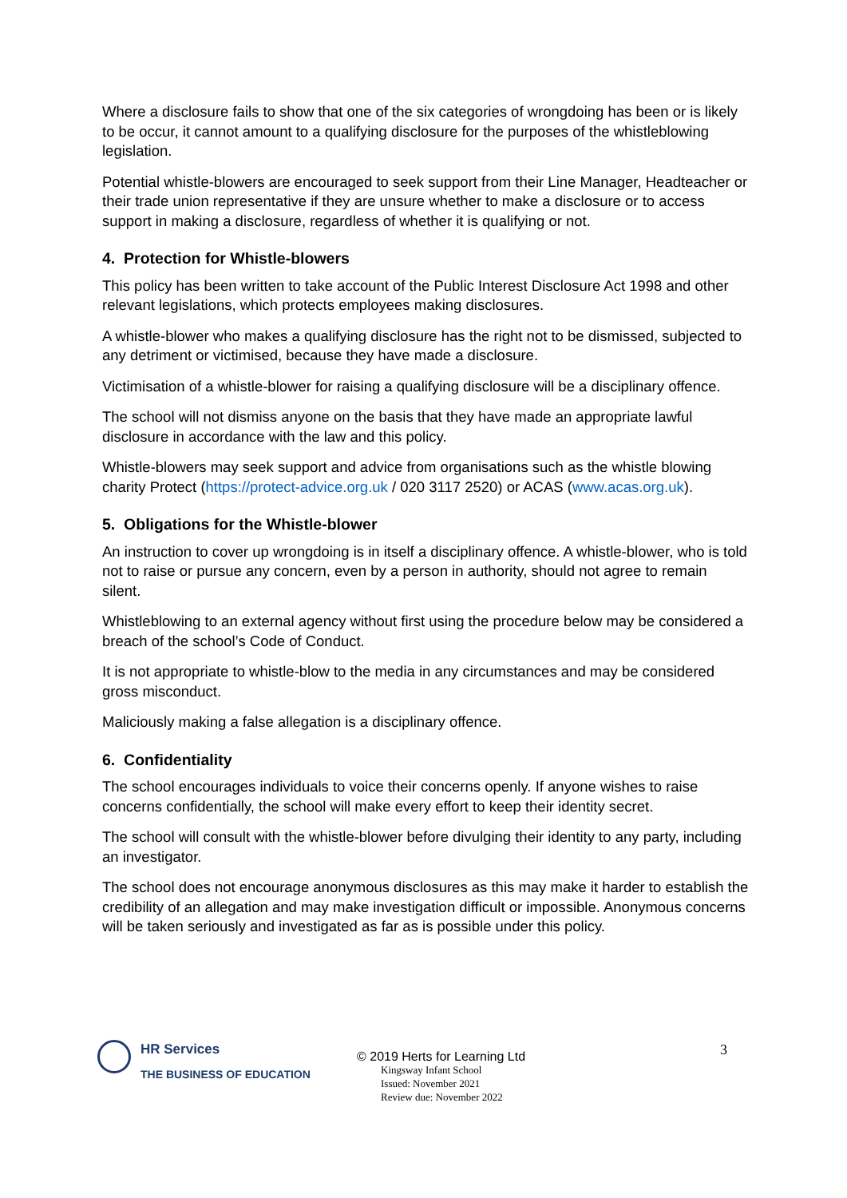Where a disclosure fails to show that one of the six categories of wrongdoing has been or is likely to be occur, it cannot amount to a qualifying disclosure for the purposes of the whistleblowing legislation.
Potential whistle-blowers are encouraged to seek support from their Line Manager, Headteacher or their trade union representative if they are unsure whether to make a disclosure or to access support in making a disclosure, regardless of whether it is qualifying or not.
4. Protection for Whistle-blowers
This policy has been written to take account of the Public Interest Disclosure Act 1998 and other relevant legislations, which protects employees making disclosures.
A whistle-blower who makes a qualifying disclosure has the right not to be dismissed, subjected to any detriment or victimised, because they have made a disclosure.
Victimisation of a whistle-blower for raising a qualifying disclosure will be a disciplinary offence.
The school will not dismiss anyone on the basis that they have made an appropriate lawful disclosure in accordance with the law and this policy.
Whistle-blowers may seek support and advice from organisations such as the whistle blowing charity Protect (https://protect-advice.org.uk / 020 3117 2520) or ACAS (www.acas.org.uk).
5. Obligations for the Whistle-blower
An instruction to cover up wrongdoing is in itself a disciplinary offence. A whistle-blower, who is told not to raise or pursue any concern, even by a person in authority, should not agree to remain silent.
Whistleblowing to an external agency without first using the procedure below may be considered a breach of the school’s Code of Conduct.
It is not appropriate to whistle-blow to the media in any circumstances and may be considered gross misconduct.
Maliciously making a false allegation is a disciplinary offence.
6. Confidentiality
The school encourages individuals to voice their concerns openly. If anyone wishes to raise concerns confidentially, the school will make every effort to keep their identity secret.
The school will consult with the whistle-blower before divulging their identity to any party, including an investigator.
The school does not encourage anonymous disclosures as this may make it harder to establish the credibility of an allegation and may make investigation difficult or impossible. Anonymous concerns will be taken seriously and investigated as far as is possible under this policy.
HR Services
THE BUSINESS OF EDUCATION
© 2019 Herts for Learning Ltd
Kingsway Infant School
Issued: November 2021
Review due: November 2022
3